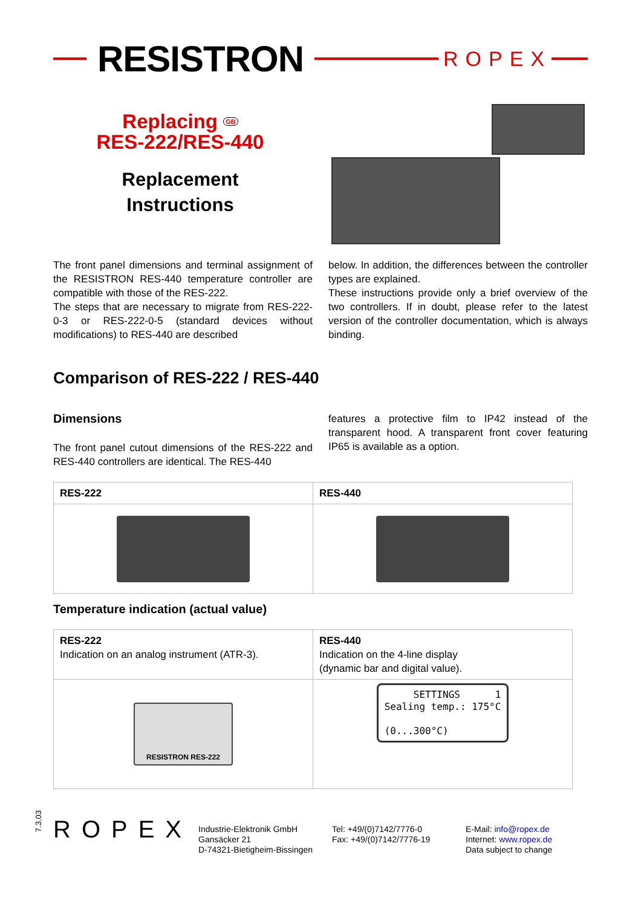RESISTRON
ROPEX
Replacing GB
RES-222/RES-440
Replacement
Instructions
The front panel dimensions and terminal assignment of the RESISTRON RES-440 temperature controller are compatible with those of the RES-222.
The steps that are necessary to migrate from RES-222-0-3 or RES-222-0-5 (standard devices without modifications) to RES-440 are described
below. In addition, the differences between the controller types are explained.
These instructions provide only a brief overview of the two controllers. If in doubt, please refer to the latest version of the controller documentation, which is always binding.
Comparison of RES-222 / RES-440
Dimensions
The front panel cutout dimensions of the RES-222 and RES-440 controllers are identical. The RES-440
features a protective film to IP42 instead of the transparent hood. A transparent front cover featuring IP65 is available as a option.
| RES-222 | RES-440 |
Temperature indication (actual value)
| RES-222 Indication on an analog instrument (ATR-3). | RES-440 Indication on the 4-line display (dynamic bar and digital value). |
| RESISTRON RES-222 | SETTINGS 1 Sealing temp.: 175°C (0...300°C) |
7.3.03
ROPEX
Industrie-Elektronik GmbH
Gansäcker 21
D-74321-Bietigheim-Bissingen
Tel: +49/(0)7142/7776-0
Fax: +49/(0)7142/7776-19
E-Mail: info@ropex.de
Internet: www.ropex.de
Data subject to change